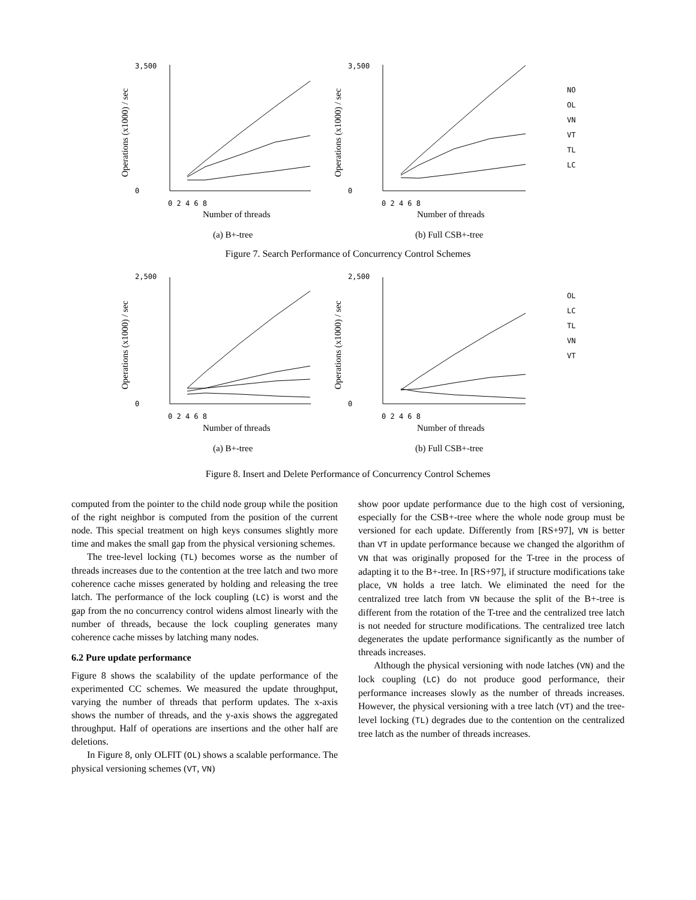3,500
0
3,500
0
0 2 4 6 8
0 2 4 6 8
Number of threads
Number of threads
Operations (x1000) / sec
Operations (x1000) / sec
NO
OL
VN
VT
TL
LC
(a) B+-tree
(b) Full CSB+-tree
Figure 7. Search Performance of Concurrency Control Schemes
2,500
0
2,500
0
0 2 4 6 8
0 2 4 6 8
Number of threads
Number of threads
Operations (x1000) / sec
Operations (x1000) / sec
OL
LC
TL
VN
VT
(a) B+-tree
(b) Full CSB+-tree
Figure 8. Insert and Delete Performance of Concurrency Control Schemes
computed from the pointer to the child node group while the position of the right neighbor is computed from the position of the current node. This special treatment on high keys consumes slightly more time and makes the small gap from the physical versioning schemes.
The tree-level locking (TL) becomes worse as the number of threads increases due to the contention at the tree latch and two more coherence cache misses generated by holding and releasing the tree latch. The performance of the lock coupling (LC) is worst and the gap from the no concurrency control widens almost linearly with the number of threads, because the lock coupling generates many coherence cache misses by latching many nodes.
6.2 Pure update performance
Figure 8 shows the scalability of the update performance of the experimented CC schemes. We measured the update throughput, varying the number of threads that perform updates. The x-axis shows the number of threads, and the y-axis shows the aggregated throughput. Half of operations are insertions and the other half are deletions.
In Figure 8, only OLFIT (OL) shows a scalable performance. The physical versioning schemes (VT, VN)
show poor update performance due to the high cost of versioning, especially for the CSB+-tree where the whole node group must be versioned for each update. Differently from [RS+97], VN is better than VT in update performance because we changed the algorithm of VN that was originally proposed for the T-tree in the process of adapting it to the B+-tree. In [RS+97], if structure modifications take place, VN holds a tree latch. We eliminated the need for the centralized tree latch from VN because the split of the B+-tree is different from the rotation of the T-tree and the centralized tree latch is not needed for structure modifications. The centralized tree latch degenerates the update performance significantly as the number of threads increases.
Although the physical versioning with node latches (VN) and the lock coupling (LC) do not produce good performance, their performance increases slowly as the number of threads increases. However, the physical versioning with a tree latch (VT) and the tree-level locking (TL) degrades due to the contention on the centralized tree latch as the number of threads increases.